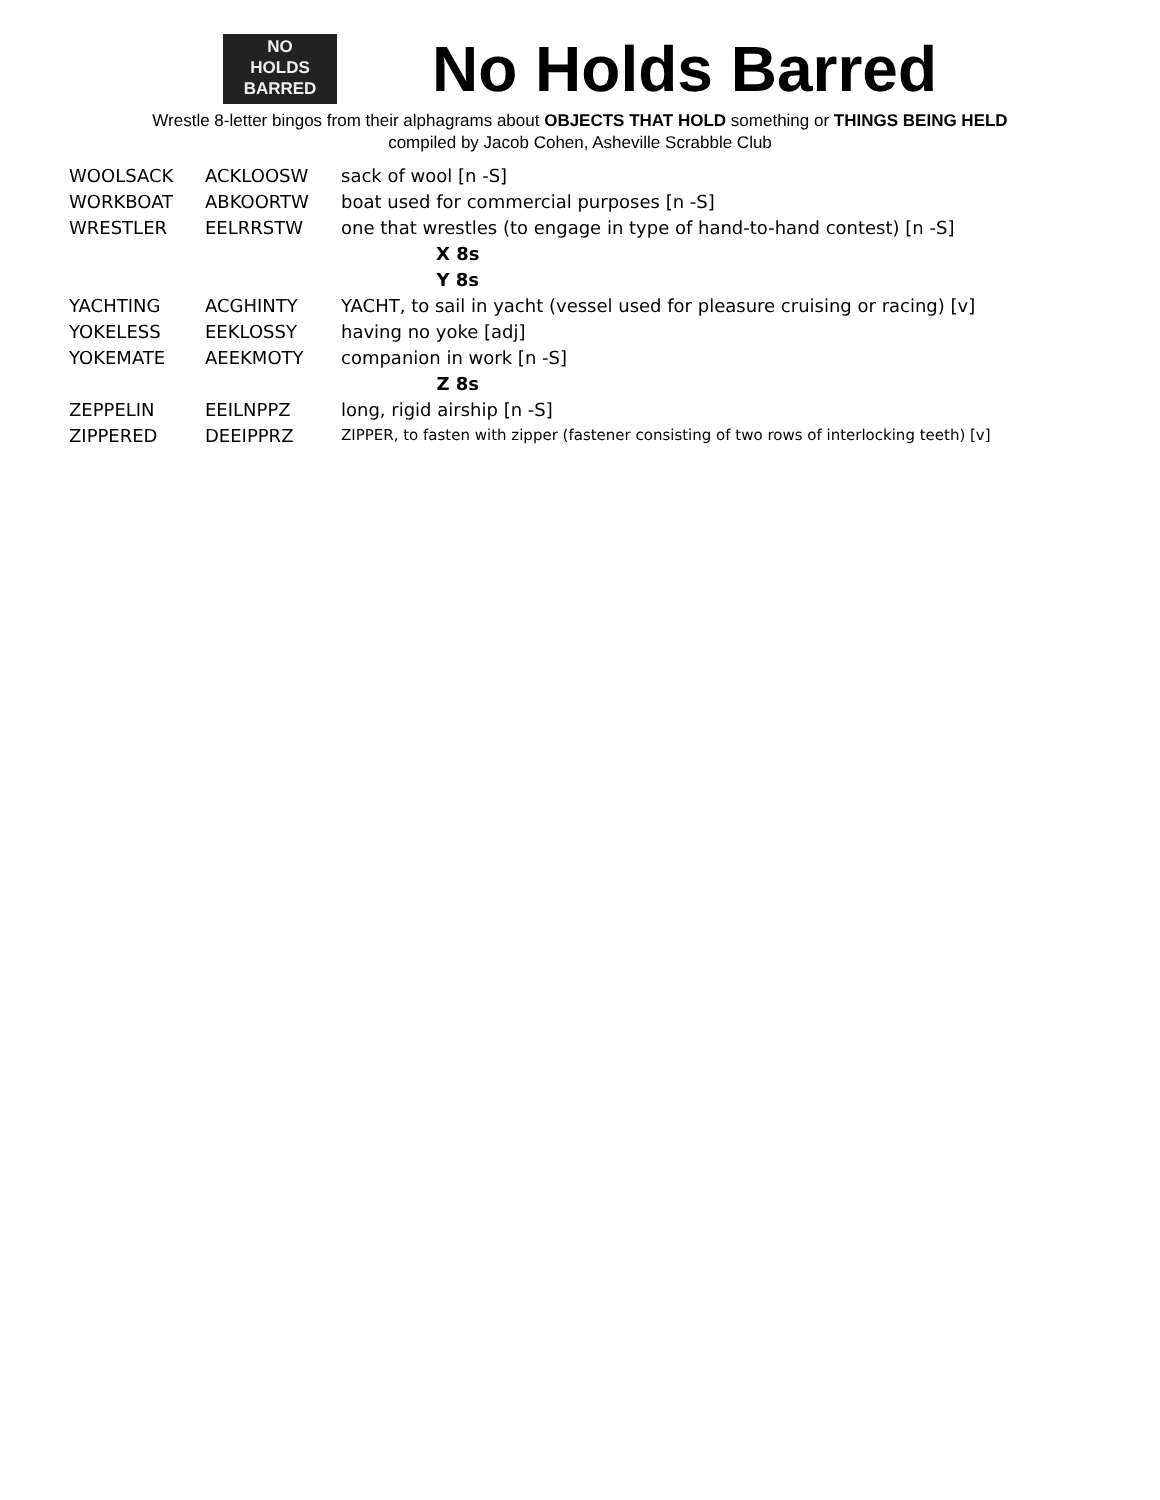NO
HOLDS
BARRED
No Holds Barred
Wrestle 8-letter bingos from their alphagrams about OBJECTS THAT HOLD something or THINGS BEING HELD
compiled by Jacob Cohen, Asheville Scrabble Club
| WOOLSACK | ACKLOOSW | sack of wool [n -S] |
| WORKBOAT | ABKOORTW | boat used for commercial purposes [n -S] |
| WRESTLER | EELRRSTW | one that wrestles (to engage in type of hand-to-hand contest) [n -S] |
| X 8s | | |
| Y 8s | | |
| YACHTING | ACGHINTY | YACHT, to sail in yacht (vessel used for pleasure cruising or racing) [v] |
| YOKELESS | EEKLOSSY | having no yoke [adj] |
| YOKEMATE | AEEKMOTY | companion in work [n -S] |
| Z 8s | | |
| ZEPPELIN | EEILNPPZ | long, rigid airship [n -S] |
| ZIPPERED | DEEIPPRZ | ZIPPER, to fasten with zipper (fastener consisting of two rows of interlocking teeth) [v] |